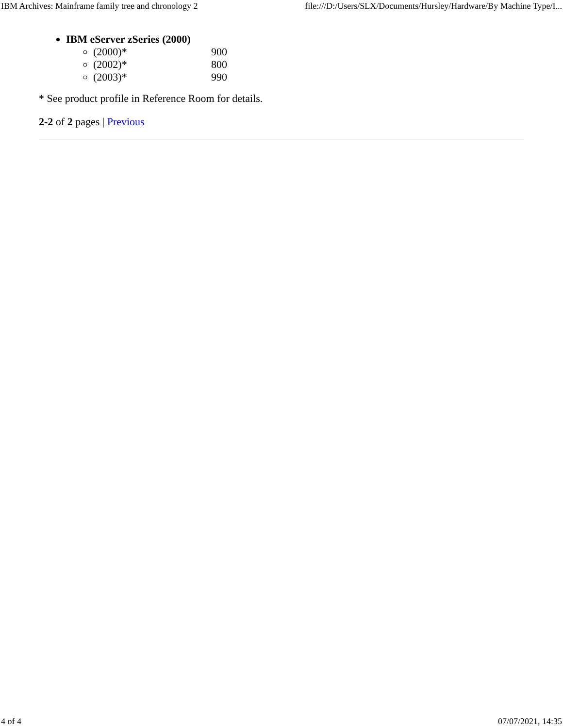IBM Archives: Mainframe family tree and chronology 2 file:///D:/Users/SLX/Documents/Hursley/Hardware/By Machine Type/I...
IBM eServer zSeries (2000)
(2000)* 900
(2002)* 800
(2003)* 990
* See product profile in Reference Room for details.
2-2 of 2 pages | Previous
4 of 4 07/07/2021, 14:35